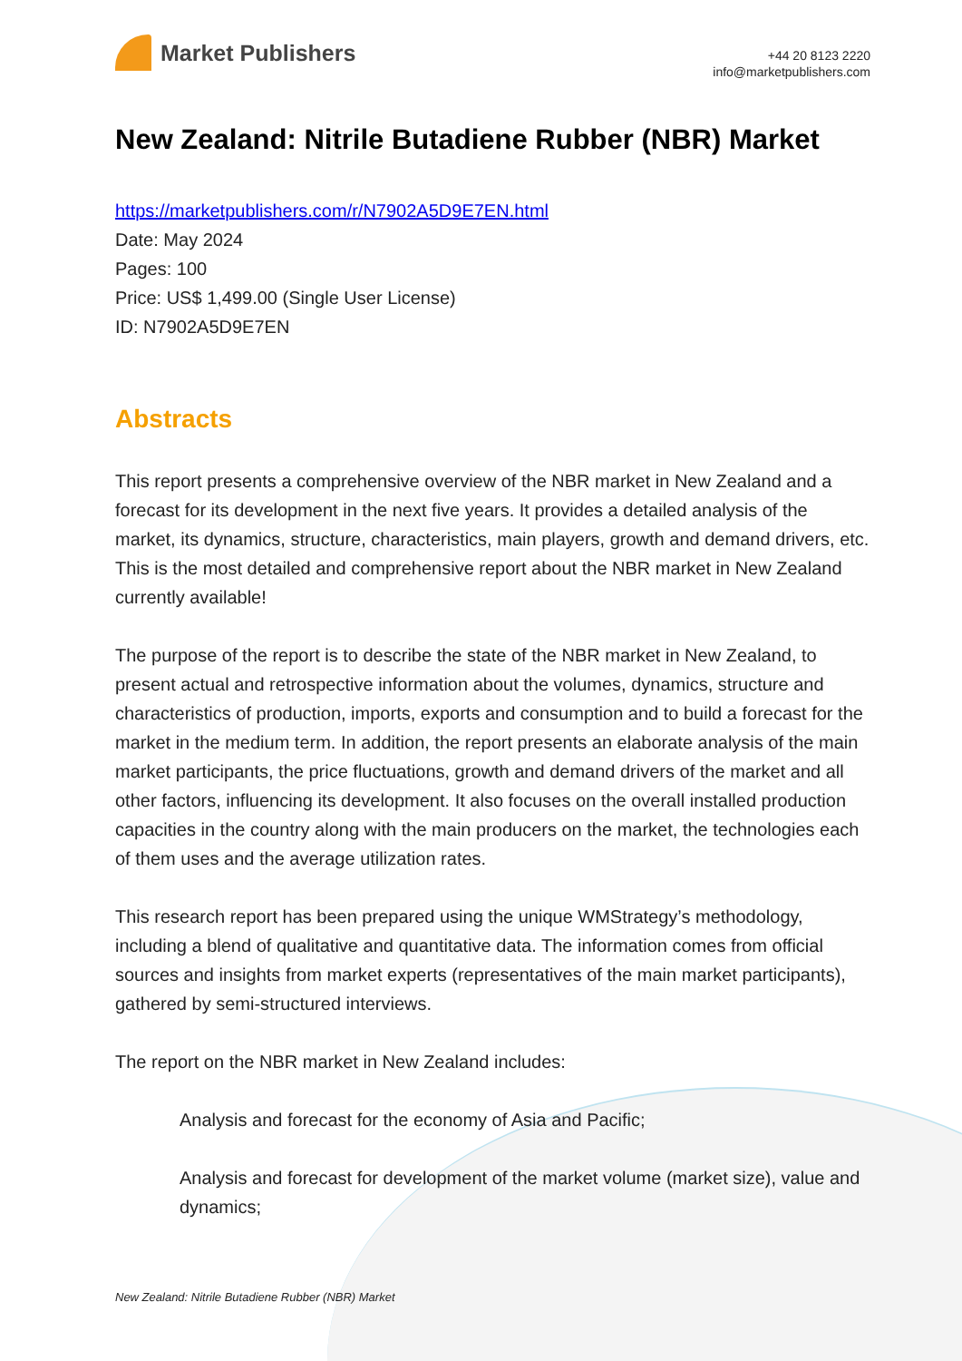Market Publishers
+44 20 8123 2220
info@marketpublishers.com
New Zealand: Nitrile Butadiene Rubber (NBR) Market
https://marketpublishers.com/r/N7902A5D9E7EN.html
Date: May 2024
Pages: 100
Price: US$ 1,499.00 (Single User License)
ID: N7902A5D9E7EN
Abstracts
This report presents a comprehensive overview of the NBR market in New Zealand and a forecast for its development in the next five years. It provides a detailed analysis of the market, its dynamics, structure, characteristics, main players, growth and demand drivers, etc. This is the most detailed and comprehensive report about the NBR market in New Zealand currently available!
The purpose of the report is to describe the state of the NBR market in New Zealand, to present actual and retrospective information about the volumes, dynamics, structure and characteristics of production, imports, exports and consumption and to build a forecast for the market in the medium term. In addition, the report presents an elaborate analysis of the main market participants, the price fluctuations, growth and demand drivers of the market and all other factors, influencing its development. It also focuses on the overall installed production capacities in the country along with the main producers on the market, the technologies each of them uses and the average utilization rates.
This research report has been prepared using the unique WMStrategy’s methodology, including a blend of qualitative and quantitative data. The information comes from official sources and insights from market experts (representatives of the main market participants), gathered by semi-structured interviews.
The report on the NBR market in New Zealand includes:
Analysis and forecast for the economy of Asia and Pacific;
Analysis and forecast for development of the market volume (market size), value and dynamics;
New Zealand: Nitrile Butadiene Rubber (NBR) Market